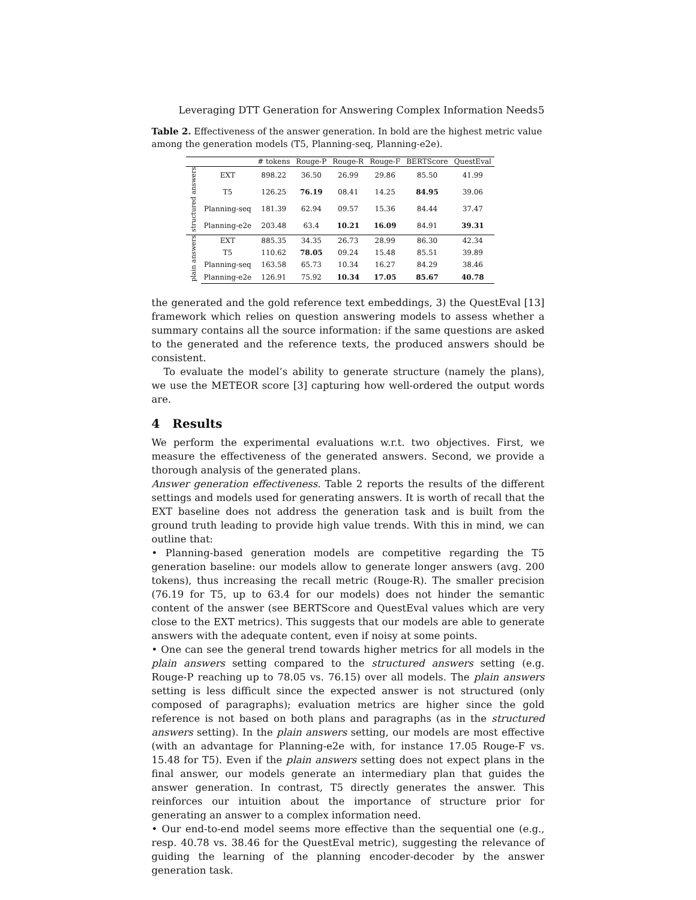Leveraging DTT Generation for Answering Complex Information Needs 5
Table 2. Effectiveness of the answer generation. In bold are the highest metric value among the generation models (T5, Planning-seq, Planning-e2e).
| | | # tokens | Rouge-P | Rouge-R | Rouge-F | BERTScore | QuestEval |
| --- | --- | --- | --- | --- | --- | --- | --- |
| structured answers | EXT | 898.22 | 36.50 | 26.99 | 29.86 | 85.50 | 41.99 |
| | T5 | 126.25 | 76.19 | 08.41 | 14.25 | 84.95 | 39.06 |
| | Planning-seq | 181.39 | 62.94 | 09.57 | 15.36 | 84.44 | 37.47 |
| | Planning-e2e | 203.48 | 63.4 | 10.21 | 16.09 | 84.91 | 39.31 |
| plain answers | EXT | 885.35 | 34.35 | 26.73 | 28.99 | 86.30 | 42.34 |
| | T5 | 110.62 | 78.05 | 09.24 | 15.48 | 85.51 | 39.89 |
| | Planning-seq | 163.58 | 65.73 | 10.34 | 16.27 | 84.29 | 38.46 |
| | Planning-e2e | 126.91 | 75.92 | 10.34 | 17.05 | 85.67 | 40.78 |
the generated and the gold reference text embeddings, 3) the QuestEval [13] framework which relies on question answering models to assess whether a summary contains all the source information: if the same questions are asked to the generated and the reference texts, the produced answers should be consistent.
To evaluate the model’s ability to generate structure (namely the plans), we use the METEOR score [3] capturing how well-ordered the output words are.
4 Results
We perform the experimental evaluations w.r.t. two objectives. First, we measure the effectiveness of the generated answers. Second, we provide a thorough analysis of the generated plans.
Answer generation effectiveness. Table 2 reports the results of the different settings and models used for generating answers. It is worth of recall that the EXT baseline does not address the generation task and is built from the ground truth leading to provide high value trends. With this in mind, we can outline that:
• Planning-based generation models are competitive regarding the T5 generation baseline: our models allow to generate longer answers (avg. 200 tokens), thus increasing the recall metric (Rouge-R). The smaller precision (76.19 for T5, up to 63.4 for our models) does not hinder the semantic content of the answer (see BERTScore and QuestEval values which are very close to the EXT metrics). This suggests that our models are able to generate answers with the adequate content, even if noisy at some points.
• One can see the general trend towards higher metrics for all models in the plain answers setting compared to the structured answers setting (e.g. Rouge-P reaching up to 78.05 vs. 76.15) over all models. The plain answers setting is less difficult since the expected answer is not structured (only composed of paragraphs); evaluation metrics are higher since the gold reference is not based on both plans and paragraphs (as in the structured answers setting). In the plain answers setting, our models are most effective (with an advantage for Planning-e2e with, for instance 17.05 Rouge-F vs. 15.48 for T5). Even if the plain answers setting does not expect plans in the final answer, our models generate an intermediary plan that guides the answer generation. In contrast, T5 directly generates the answer. This reinforces our intuition about the importance of structure prior for generating an answer to a complex information need.
• Our end-to-end model seems more effective than the sequential one (e.g., resp. 40.78 vs. 38.46 for the QuestEval metric), suggesting the relevance of guiding the learning of the planning encoder-decoder by the answer generation task.